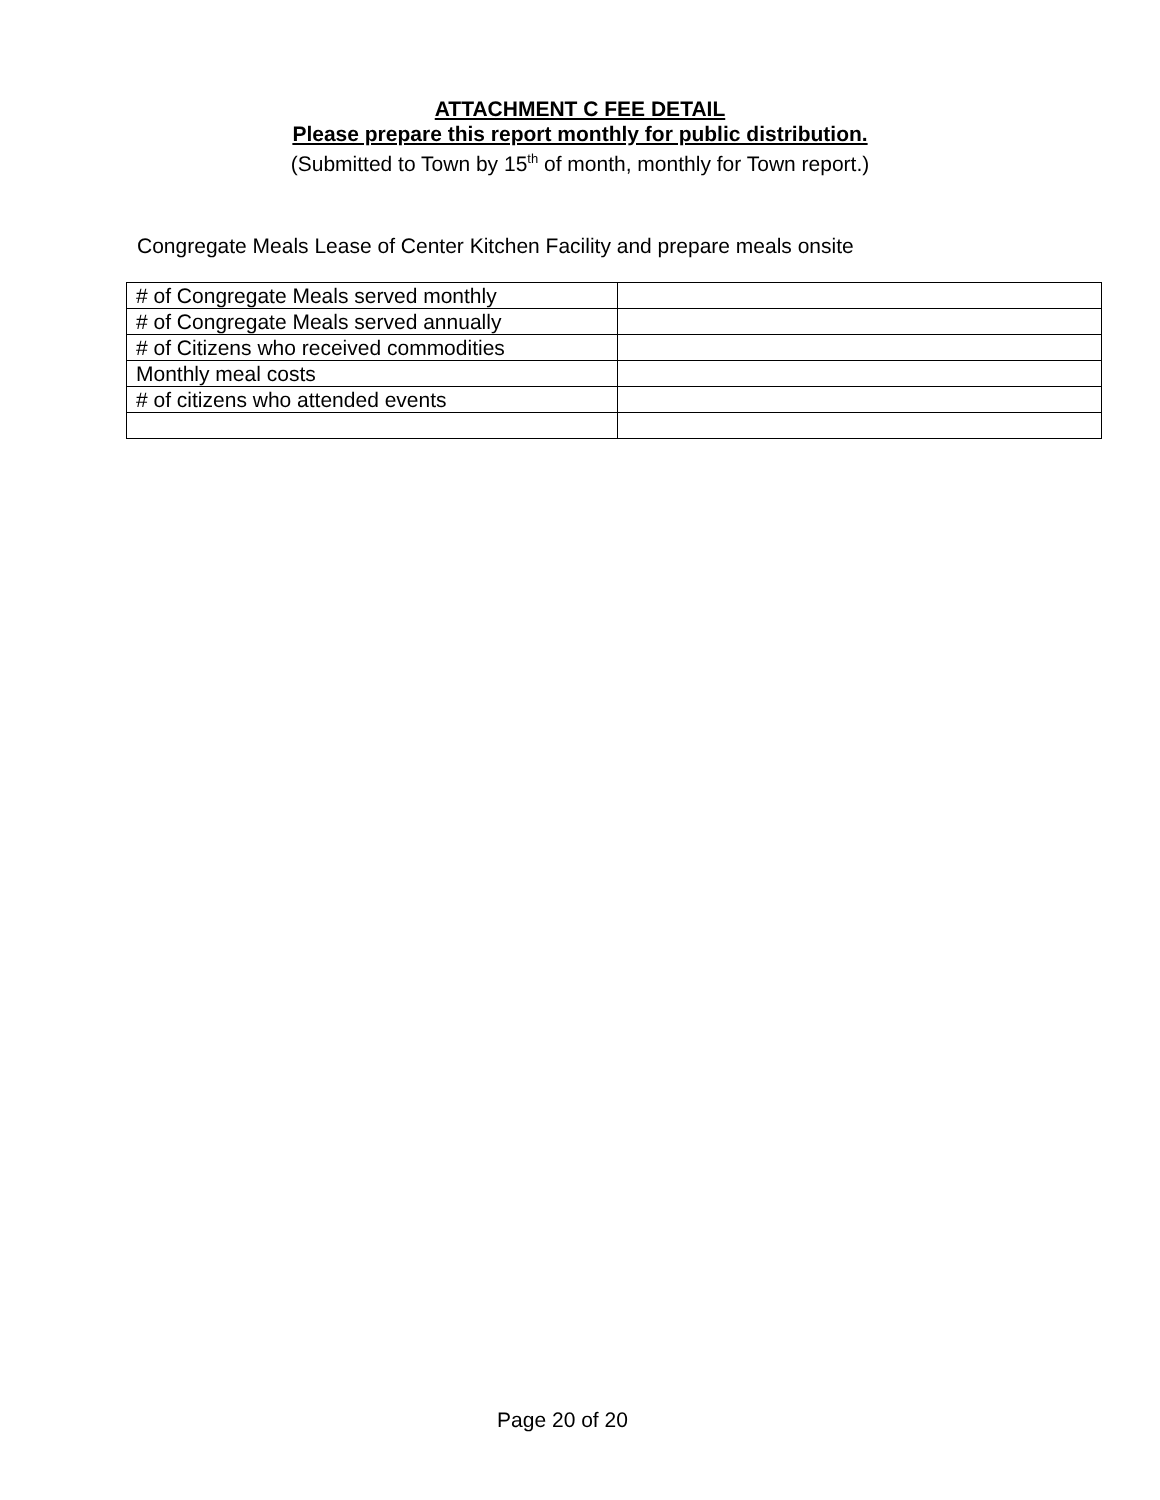ATTACHMENT C FEE DETAIL
Please prepare this report monthly for public distribution.
(Submitted to Town by 15<sup>th</sup> of month, monthly for Town report.)
Congregate Meals Lease of Center Kitchen Facility and prepare meals onsite
| # of Congregate Meals served monthly | |
| # of Congregate Meals served annually | |
| # of Citizens who received commodities | |
| Monthly meal costs | |
| # of citizens who attended events | |
Page 20 of 20